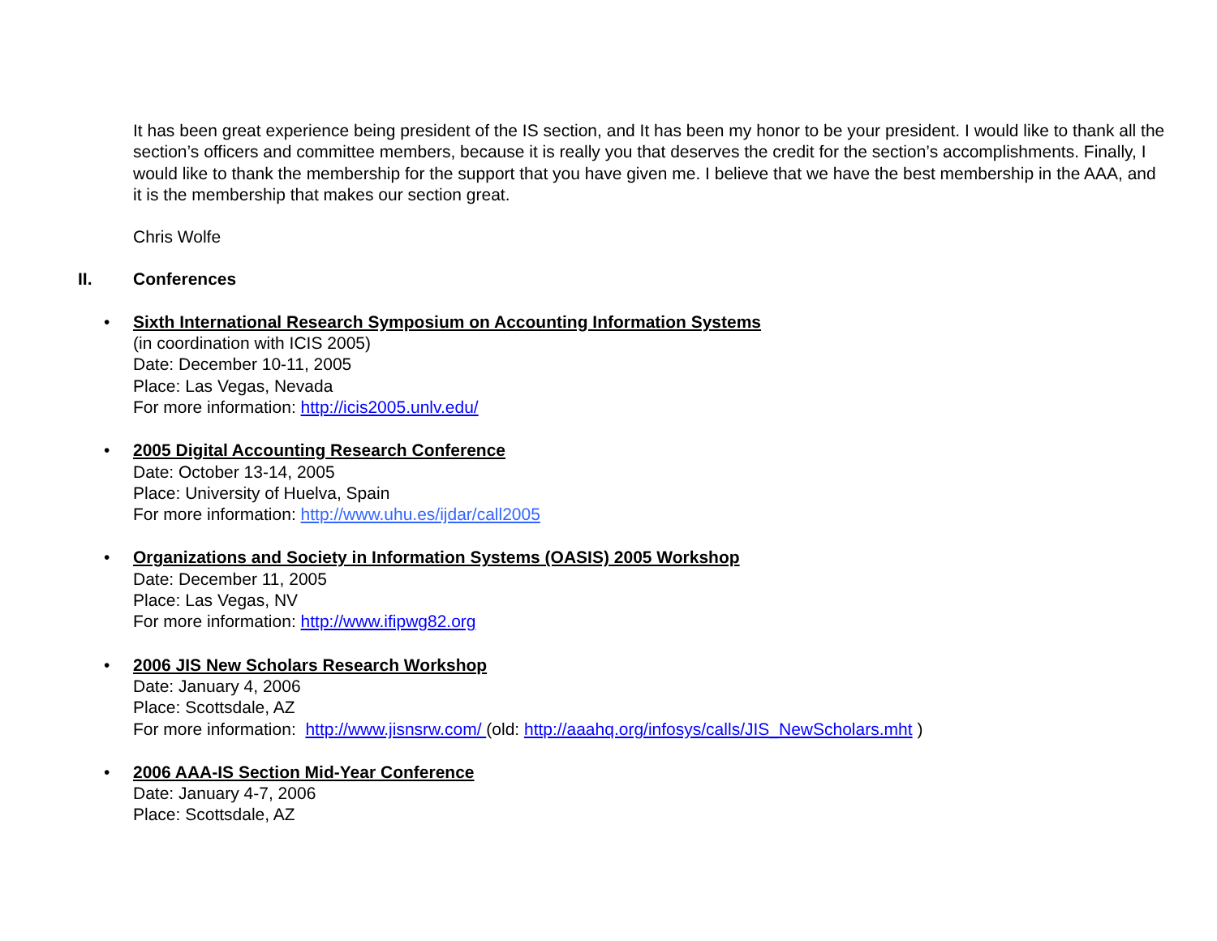It has been great experience being president of the IS section, and It has been my honor to be your president. I would like to thank all the section’s officers and committee members, because it is really you that deserves the credit for the section’s accomplishments. Finally, I would like to thank the membership for the support that you have given me. I believe that we have the best membership in the AAA, and it is the membership that makes our section great.
Chris Wolfe
II. Conferences
Sixth International Research Symposium on Accounting Information Systems
(in coordination with ICIS 2005)
Date: December 10-11, 2005
Place: Las Vegas, Nevada
For more information: http://icis2005.unlv.edu/
2005 Digital Accounting Research Conference
Date: October 13-14, 2005
Place: University of Huelva, Spain
For more information: http://www.uhu.es/ijdar/call2005
Organizations and Society in Information Systems (OASIS) 2005 Workshop
Date: December 11, 2005
Place: Las Vegas, NV
For more information: http://www.ifipwg82.org
2006 JIS New Scholars Research Workshop
Date: January 4, 2006
Place: Scottsdale, AZ
For more information: http://www.jisnsrw.com/ (old: http://aaahq.org/infosys/calls/JIS_NewScholars.mht )
2006 AAA-IS Section Mid-Year Conference
Date: January 4-7, 2006
Place: Scottsdale, AZ